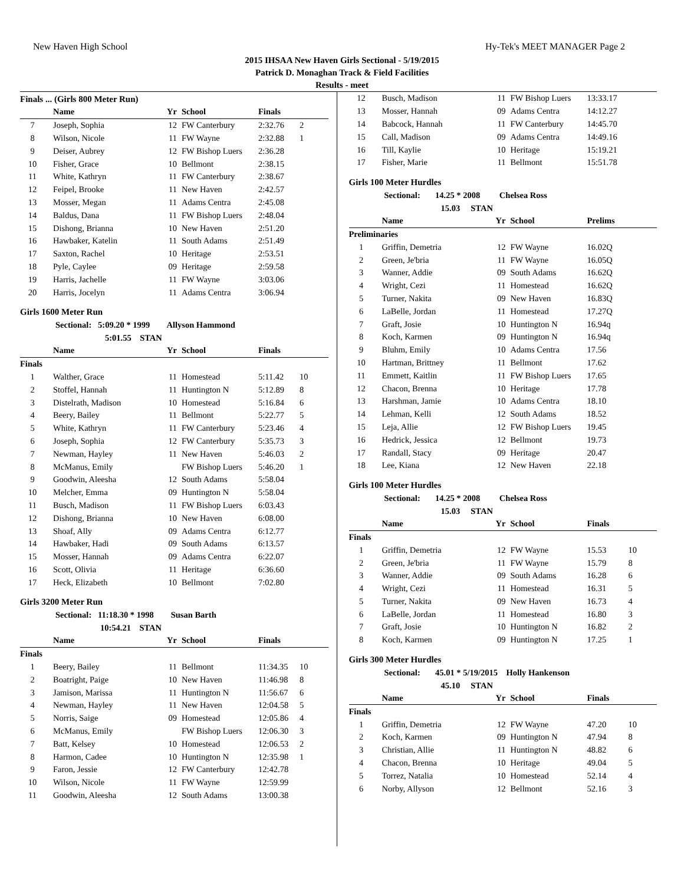New Haven High School Hy-Tek's MEET MANAGER Page 2
2015 IHSAA New Haven Girls Sectional - 5/19/2015
Patrick D. Monaghan Track & Field Facilities
Results - meet
Finals ... (Girls 800 Meter Run)
| | Name | Yr | School | Finals | |
| --- | --- | --- | --- | --- | --- |
| 7 | Joseph, Sophia | 12 | FW Canterbury | 2:32.76 | 2 |
| 8 | Wilson, Nicole | 11 | FW Wayne | 2:32.88 | 1 |
| 9 | Deiser, Aubrey | 12 | FW Bishop Luers | 2:36.28 | |
| 10 | Fisher, Grace | 10 | Bellmont | 2:38.15 | |
| 11 | White, Kathryn | 11 | FW Canterbury | 2:38.67 | |
| 12 | Feipel, Brooke | 11 | New Haven | 2:42.57 | |
| 13 | Mosser, Megan | 11 | Adams Centra | 2:45.08 | |
| 14 | Baldus, Dana | 11 | FW Bishop Luers | 2:48.04 | |
| 15 | Dishong, Brianna | 10 | New Haven | 2:51.20 | |
| 16 | Hawbaker, Katelin | 11 | South Adams | 2:51.49 | |
| 17 | Saxton, Rachel | 10 | Heritage | 2:53.51 | |
| 18 | Pyle, Caylee | 09 | Heritage | 2:59.58 | |
| 19 | Harris, Jachelle | 11 | FW Wayne | 3:03.06 | |
| 20 | Harris, Jocelyn | 11 | Adams Centra | 3:06.94 | |
Girls 1600 Meter Run
Sectional: 5:09.20 * 1999 Allyson Hammond
5:01.55 STAN
| | Name | Yr | School | Finals | |
| --- | --- | --- | --- | --- | --- |
| Finals | | | | | |
| 1 | Walther, Grace | 11 | Homestead | 5:11.42 | 10 |
| 2 | Stoffel, Hannah | 11 | Huntington N | 5:12.89 | 8 |
| 3 | Distelrath, Madison | 10 | Homestead | 5:16.84 | 6 |
| 4 | Beery, Bailey | 11 | Bellmont | 5:22.77 | 5 |
| 5 | White, Kathryn | 11 | FW Canterbury | 5:23.46 | 4 |
| 6 | Joseph, Sophia | 12 | FW Canterbury | 5:35.73 | 3 |
| 7 | Newman, Hayley | 11 | New Haven | 5:46.03 | 2 |
| 8 | McManus, Emily | | FW Bishop Luers | 5:46.20 | 1 |
| 9 | Goodwin, Aleesha | 12 | South Adams | 5:58.04 | |
| 10 | Melcher, Emma | 09 | Huntington N | 5:58.04 | |
| 11 | Busch, Madison | 11 | FW Bishop Luers | 6:03.43 | |
| 12 | Dishong, Brianna | 10 | New Haven | 6:08.00 | |
| 13 | Shoaf, Ally | 09 | Adams Centra | 6:12.77 | |
| 14 | Hawbaker, Hadi | 09 | South Adams | 6:13.57 | |
| 15 | Mosser, Hannah | 09 | Adams Centra | 6:22.07 | |
| 16 | Scott, Olivia | 11 | Heritage | 6:36.60 | |
| 17 | Heck, Elizabeth | 10 | Bellmont | 7:02.80 | |
Girls 3200 Meter Run
Sectional: 11:18.30 * 1998 Susan Barth
10:54.21 STAN
| | Name | Yr | School | Finals | |
| --- | --- | --- | --- | --- | --- |
| Finals | | | | | |
| 1 | Beery, Bailey | 11 | Bellmont | 11:34.35 | 10 |
| 2 | Boatright, Paige | 10 | New Haven | 11:46.98 | 8 |
| 3 | Jamison, Marissa | 11 | Huntington N | 11:56.67 | 6 |
| 4 | Newman, Hayley | 11 | New Haven | 12:04.58 | 5 |
| 5 | Norris, Saige | 09 | Homestead | 12:05.86 | 4 |
| 6 | McManus, Emily | | FW Bishop Luers | 12:06.30 | 3 |
| 7 | Batt, Kelsey | 10 | Homestead | 12:06.53 | 2 |
| 8 | Harmon, Cadee | 10 | Huntington N | 12:35.98 | 1 |
| 9 | Faron, Jessie | 12 | FW Canterbury | 12:42.78 | |
| 10 | Wilson, Nicole | 11 | FW Wayne | 12:59.99 | |
| 11 | Goodwin, Aleesha | 12 | South Adams | 13:00.38 | |
| 12 | Busch, Madison | 11 | FW Bishop Luers | 13:33.17 | |
| 13 | Mosser, Hannah | 09 | Adams Centra | 14:12.27 | |
| 14 | Babcock, Hannah | 11 | FW Canterbury | 14:45.70 | |
| 15 | Call, Madison | 09 | Adams Centra | 14:49.16 | |
| 16 | Till, Kaylie | 10 | Heritage | 15:19.21 | |
| 17 | Fisher, Marie | 11 | Bellmont | 15:51.78 | |
Girls 100 Meter Hurdles
Sectional: 14.25 * 2008 Chelsea Ross
15.03 STAN
| | Name | Yr | School | Prelims | |
| --- | --- | --- | --- | --- | --- |
| Preliminaries | | | | | |
| 1 | Griffin, Demetria | 12 | FW Wayne | 16.02Q | |
| 2 | Green, Je'bria | 11 | FW Wayne | 16.05Q | |
| 3 | Wanner, Addie | 09 | South Adams | 16.62Q | |
| 4 | Wright, Cezi | 11 | Homestead | 16.62Q | |
| 5 | Turner, Nakita | 09 | New Haven | 16.83Q | |
| 6 | LaBelle, Jordan | 11 | Homestead | 17.27Q | |
| 7 | Graft, Josie | 10 | Huntington N | 16.94q | |
| 8 | Koch, Karmen | 09 | Huntington N | 16.94q | |
| 9 | Bluhm, Emily | 10 | Adams Centra | 17.56 | |
| 10 | Hartman, Brittney | 11 | Bellmont | 17.62 | |
| 11 | Emmett, Kaitlin | 11 | FW Bishop Luers | 17.65 | |
| 12 | Chacon, Brenna | 10 | Heritage | 17.78 | |
| 13 | Harshman, Jamie | 10 | Adams Centra | 18.10 | |
| 14 | Lehman, Kelli | 12 | South Adams | 18.52 | |
| 15 | Leja, Allie | 12 | FW Bishop Luers | 19.45 | |
| 16 | Hedrick, Jessica | 12 | Bellmont | 19.73 | |
| 17 | Randall, Stacy | 09 | Heritage | 20.47 | |
| 18 | Lee, Kiana | 12 | New Haven | 22.18 | |
Girls 100 Meter Hurdles
Sectional: 14.25 * 2008 Chelsea Ross
15.03 STAN
| | Name | Yr | School | Finals | |
| --- | --- | --- | --- | --- | --- |
| Finals | | | | | |
| 1 | Griffin, Demetria | 12 | FW Wayne | 15.53 | 10 |
| 2 | Green, Je'bria | 11 | FW Wayne | 15.79 | 8 |
| 3 | Wanner, Addie | 09 | South Adams | 16.28 | 6 |
| 4 | Wright, Cezi | 11 | Homestead | 16.31 | 5 |
| 5 | Turner, Nakita | 09 | New Haven | 16.73 | 4 |
| 6 | LaBelle, Jordan | 11 | Homestead | 16.80 | 3 |
| 7 | Graft, Josie | 10 | Huntington N | 16.82 | 2 |
| 8 | Koch, Karmen | 09 | Huntington N | 17.25 | 1 |
Girls 300 Meter Hurdles
Sectional: 45.01 * 5/19/2015 Holly Hankenson
45.10 STAN
| | Name | Yr | School | Finals | |
| --- | --- | --- | --- | --- | --- |
| Finals | | | | | |
| 1 | Griffin, Demetria | 12 | FW Wayne | 47.20 | 10 |
| 2 | Koch, Karmen | 09 | Huntington N | 47.94 | 8 |
| 3 | Christian, Allie | 11 | Huntington N | 48.82 | 6 |
| 4 | Chacon, Brenna | 10 | Heritage | 49.04 | 5 |
| 5 | Torrez, Natalia | 10 | Homestead | 52.14 | 4 |
| 6 | Norby, Allyson | 12 | Bellmont | 52.16 | 3 |